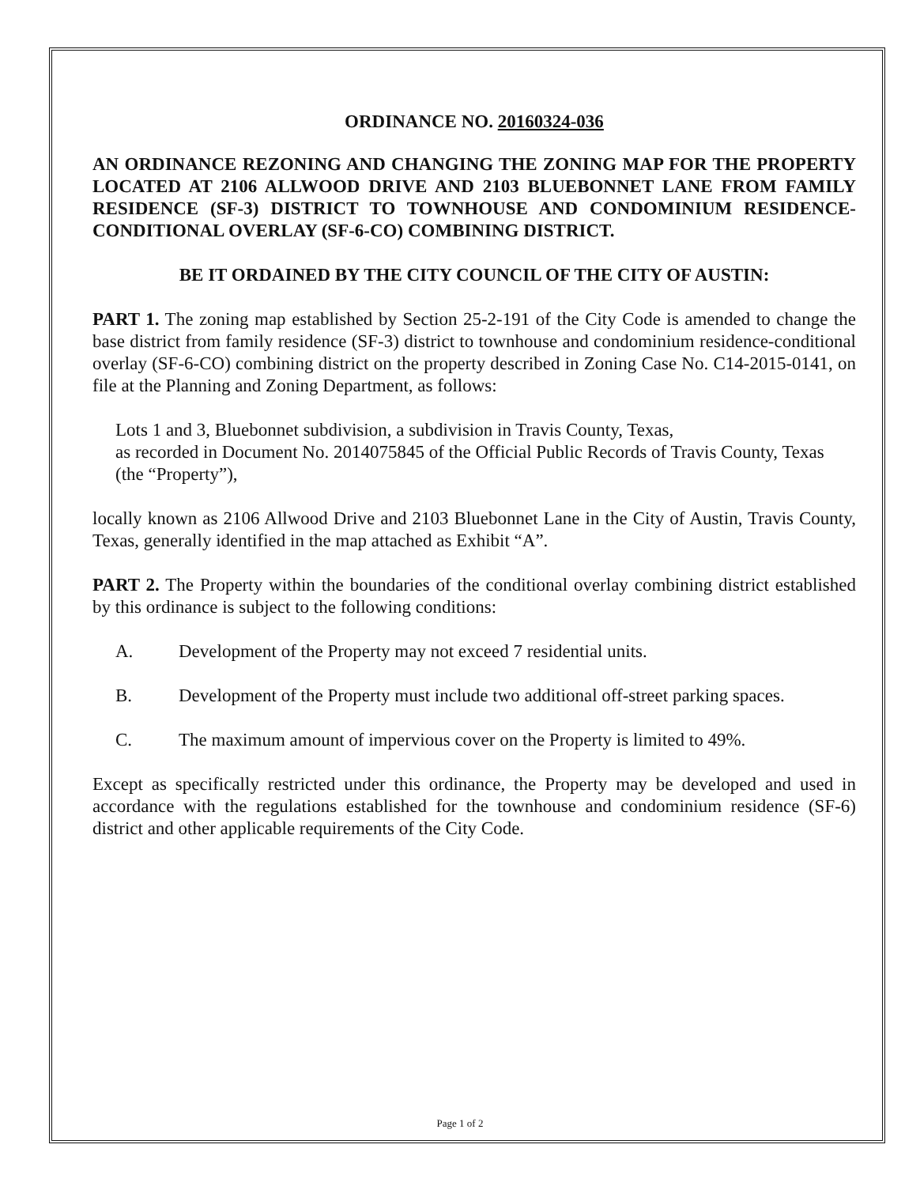ORDINANCE NO. 20160324-036
AN ORDINANCE REZONING AND CHANGING THE ZONING MAP FOR THE PROPERTY LOCATED AT 2106 ALLWOOD DRIVE AND 2103 BLUEBONNET LANE FROM FAMILY RESIDENCE (SF-3) DISTRICT TO TOWNHOUSE AND CONDOMINIUM RESIDENCE-CONDITIONAL OVERLAY (SF-6-CO) COMBINING DISTRICT.
BE IT ORDAINED BY THE CITY COUNCIL OF THE CITY OF AUSTIN:
PART 1. The zoning map established by Section 25-2-191 of the City Code is amended to change the base district from family residence (SF-3) district to townhouse and condominium residence-conditional overlay (SF-6-CO) combining district on the property described in Zoning Case No. C14-2015-0141, on file at the Planning and Zoning Department, as follows:
Lots 1 and 3, Bluebonnet subdivision, a subdivision in Travis County, Texas,
as recorded in Document No. 2014075845 of the Official Public Records of Travis County, Texas (the “Property”),
locally known as 2106 Allwood Drive and 2103 Bluebonnet Lane in the City of Austin, Travis County, Texas, generally identified in the map attached as Exhibit “A”.
PART 2. The Property within the boundaries of the conditional overlay combining district established by this ordinance is subject to the following conditions:
A. Development of the Property may not exceed 7 residential units.
B. Development of the Property must include two additional off-street parking spaces.
C. The maximum amount of impervious cover on the Property is limited to 49%.
Except as specifically restricted under this ordinance, the Property may be developed and used in accordance with the regulations established for the townhouse and condominium residence (SF-6) district and other applicable requirements of the City Code.
Page 1 of 2